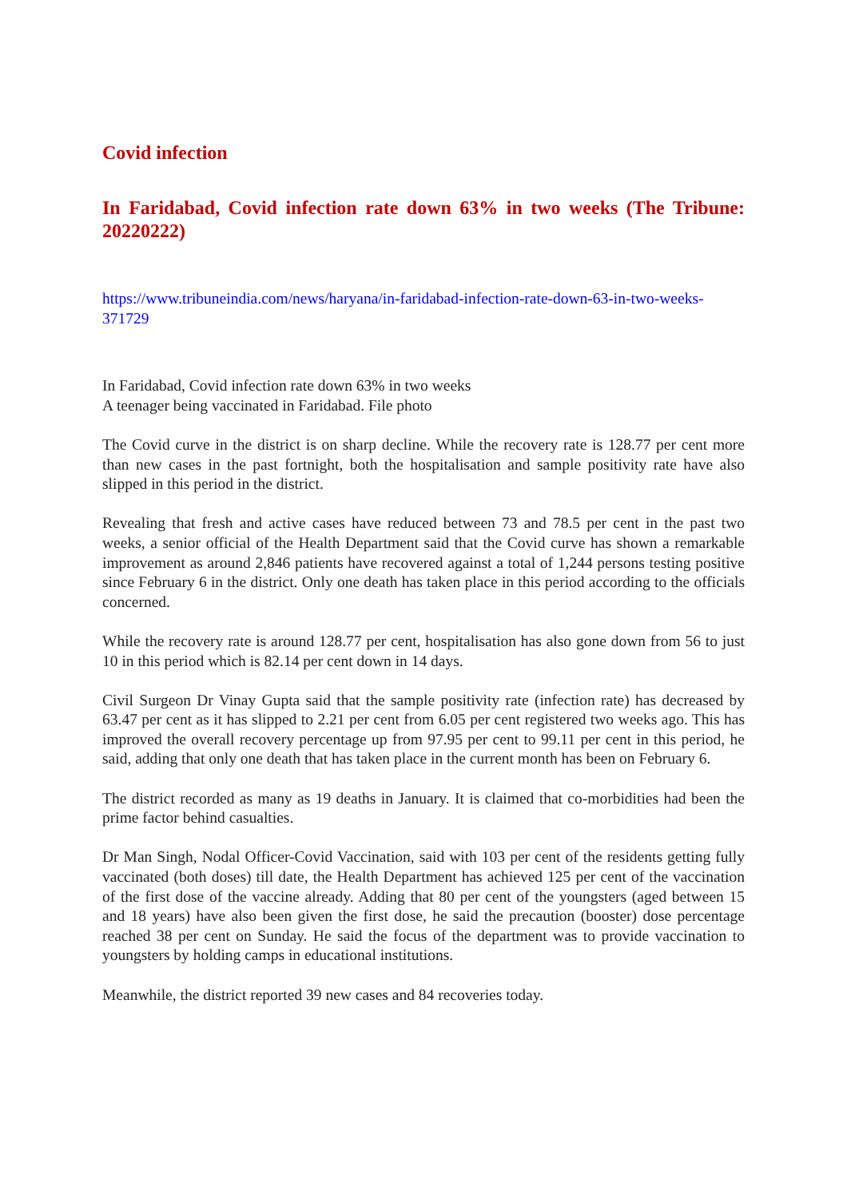Covid infection
In Faridabad, Covid infection rate down 63% in two weeks (The Tribune: 20220222)
https://www.tribuneindia.com/news/haryana/in-faridabad-infection-rate-down-63-in-two-weeks-371729
In Faridabad, Covid infection rate down 63% in two weeks
A teenager being vaccinated in Faridabad. File photo
The Covid curve in the district is on sharp decline. While the recovery rate is 128.77 per cent more than new cases in the past fortnight, both the hospitalisation and sample positivity rate have also slipped in this period in the district.
Revealing that fresh and active cases have reduced between 73 and 78.5 per cent in the past two weeks, a senior official of the Health Department said that the Covid curve has shown a remarkable improvement as around 2,846 patients have recovered against a total of 1,244 persons testing positive since February 6 in the district. Only one death has taken place in this period according to the officials concerned.
While the recovery rate is around 128.77 per cent, hospitalisation has also gone down from 56 to just 10 in this period which is 82.14 per cent down in 14 days.
Civil Surgeon Dr Vinay Gupta said that the sample positivity rate (infection rate) has decreased by 63.47 per cent as it has slipped to 2.21 per cent from 6.05 per cent registered two weeks ago. This has improved the overall recovery percentage up from 97.95 per cent to 99.11 per cent in this period, he said, adding that only one death that has taken place in the current month has been on February 6.
The district recorded as many as 19 deaths in January. It is claimed that co-morbidities had been the prime factor behind casualties.
Dr Man Singh, Nodal Officer-Covid Vaccination, said with 103 per cent of the residents getting fully vaccinated (both doses) till date, the Health Department has achieved 125 per cent of the vaccination of the first dose of the vaccine already. Adding that 80 per cent of the youngsters (aged between 15 and 18 years) have also been given the first dose, he said the precaution (booster) dose percentage reached 38 per cent on Sunday. He said the focus of the department was to provide vaccination to youngsters by holding camps in educational institutions.
Meanwhile, the district reported 39 new cases and 84 recoveries today.